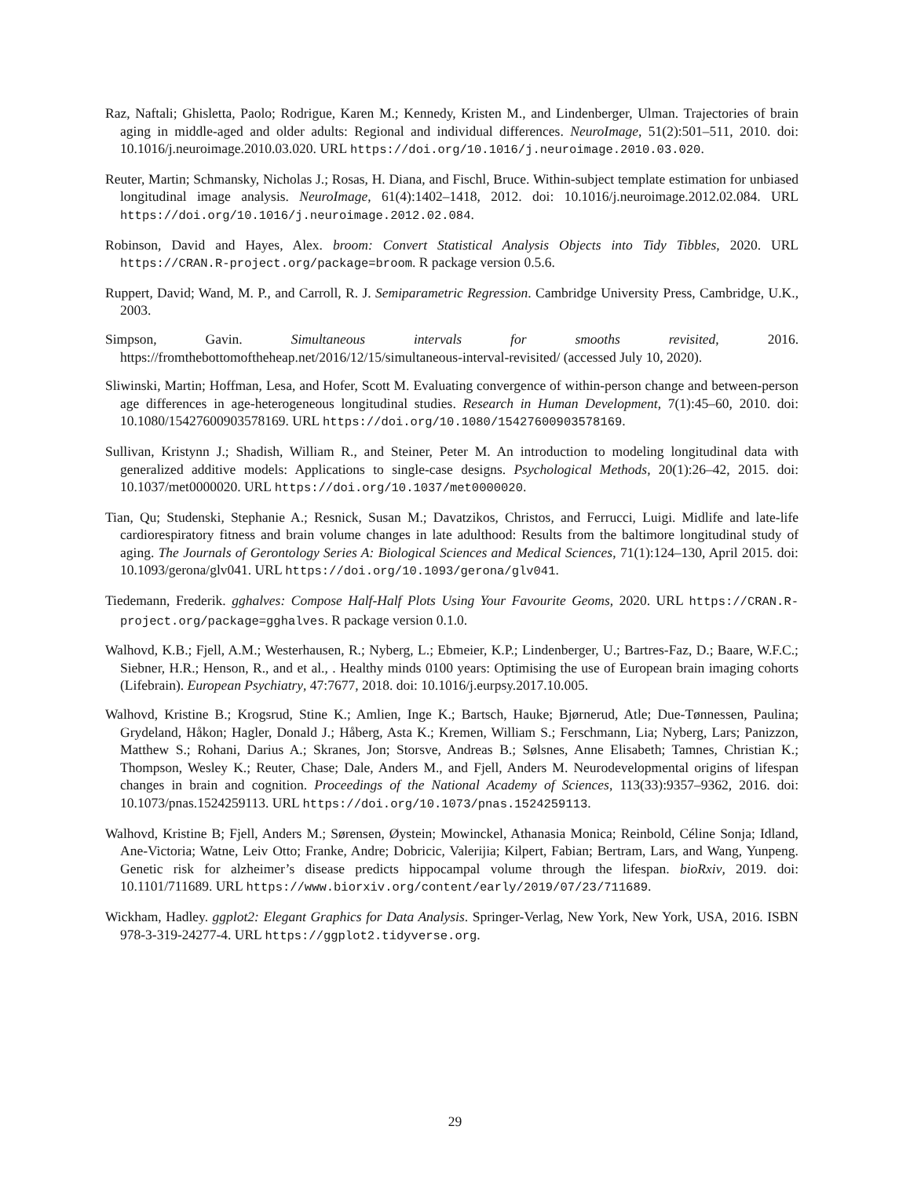Raz, Naftali; Ghisletta, Paolo; Rodrigue, Karen M.; Kennedy, Kristen M., and Lindenberger, Ulman. Trajectories of brain aging in middle-aged and older adults: Regional and individual differences. NeuroImage, 51(2):501–511, 2010. doi: 10.1016/j.neuroimage.2010.03.020. URL https://doi.org/10.1016/j.neuroimage.2010.03.020.
Reuter, Martin; Schmansky, Nicholas J.; Rosas, H. Diana, and Fischl, Bruce. Within-subject template estimation for unbiased longitudinal image analysis. NeuroImage, 61(4):1402–1418, 2012. doi: 10.1016/j.neuroimage.2012.02.084. URL https://doi.org/10.1016/j.neuroimage.2012.02.084.
Robinson, David and Hayes, Alex. broom: Convert Statistical Analysis Objects into Tidy Tibbles, 2020. URL https://CRAN.R-project.org/package=broom. R package version 0.5.6.
Ruppert, David; Wand, M. P., and Carroll, R. J. Semiparametric Regression. Cambridge University Press, Cambridge, U.K., 2003.
Simpson, Gavin. Simultaneous intervals for smooths revisited, 2016. https://fromthebottomoftheheap.net/2016/12/15/simultaneous-interval-revisited/ (accessed July 10, 2020).
Sliwinski, Martin; Hoffman, Lesa, and Hofer, Scott M. Evaluating convergence of within-person change and between-person age differences in age-heterogeneous longitudinal studies. Research in Human Development, 7(1):45–60, 2010. doi: 10.1080/15427600903578169. URL https://doi.org/10.1080/15427600903578169.
Sullivan, Kristynn J.; Shadish, William R., and Steiner, Peter M. An introduction to modeling longitudinal data with generalized additive models: Applications to single-case designs. Psychological Methods, 20(1):26–42, 2015. doi: 10.1037/met0000020. URL https://doi.org/10.1037/met0000020.
Tian, Qu; Studenski, Stephanie A.; Resnick, Susan M.; Davatzikos, Christos, and Ferrucci, Luigi. Midlife and late-life cardiorespiratory fitness and brain volume changes in late adulthood: Results from the baltimore longitudinal study of aging. The Journals of Gerontology Series A: Biological Sciences and Medical Sciences, 71(1):124–130, April 2015. doi: 10.1093/gerona/glv041. URL https://doi.org/10.1093/gerona/glv041.
Tiedemann, Frederik. gghalves: Compose Half-Half Plots Using Your Favourite Geoms, 2020. URL https://CRAN.R-project.org/package=gghalves. R package version 0.1.0.
Walhovd, K.B.; Fjell, A.M.; Westerhausen, R.; Nyberg, L.; Ebmeier, K.P.; Lindenberger, U.; Bartres-Faz, D.; Baare, W.F.C.; Siebner, H.R.; Henson, R., and et al., . Healthy minds 0100 years: Optimising the use of European brain imaging cohorts (Lifebrain). European Psychiatry, 47:7677, 2018. doi: 10.1016/j.eurpsy.2017.10.005.
Walhovd, Kristine B.; Krogsrud, Stine K.; Amlien, Inge K.; Bartsch, Hauke; Bjørnerud, Atle; Due-Tønnessen, Paulina; Grydeland, Håkon; Hagler, Donald J.; Håberg, Asta K.; Kremen, William S.; Ferschmann, Lia; Nyberg, Lars; Panizzon, Matthew S.; Rohani, Darius A.; Skranes, Jon; Storsve, Andreas B.; Sølsnes, Anne Elisabeth; Tamnes, Christian K.; Thompson, Wesley K.; Reuter, Chase; Dale, Anders M., and Fjell, Anders M. Neurodevelopmental origins of lifespan changes in brain and cognition. Proceedings of the National Academy of Sciences, 113(33):9357–9362, 2016. doi: 10.1073/pnas.1524259113. URL https://doi.org/10.1073/pnas.1524259113.
Walhovd, Kristine B; Fjell, Anders M.; Sørensen, Øystein; Mowinckel, Athanasia Monica; Reinbold, Céline Sonja; Idland, Ane-Victoria; Watne, Leiv Otto; Franke, Andre; Dobricic, Valerijia; Kilpert, Fabian; Bertram, Lars, and Wang, Yunpeng. Genetic risk for alzheimer’s disease predicts hippocampal volume through the lifespan. bioRxiv, 2019. doi: 10.1101/711689. URL https://www.biorxiv.org/content/early/2019/07/23/711689.
Wickham, Hadley. ggplot2: Elegant Graphics for Data Analysis. Springer-Verlag, New York, New York, USA, 2016. ISBN 978-3-319-24277-4. URL https://ggplot2.tidyverse.org.
29